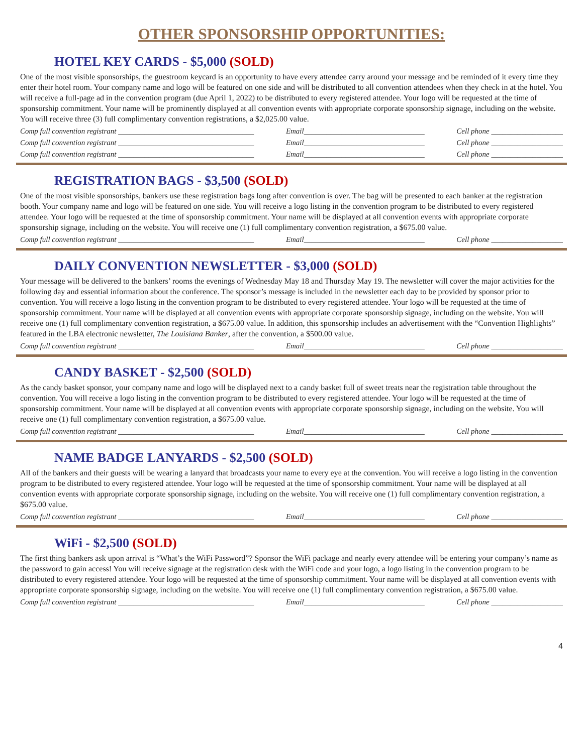OTHER SPONSORSHIP OPPORTUNITIES:
HOTEL KEY CARDS - $5,000 (SOLD)
One of the most visible sponsorships, the guestroom keycard is an opportunity to have every attendee carry around your message and be reminded of it every time they enter their hotel room. Your company name and logo will be featured on one side and will be distributed to all convention attendees when they check in at the hotel. You will receive a full-page ad in the convention program (due April 1, 2022) to be distributed to every registered attendee. Your logo will be requested at the time of sponsorship commitment. Your name will be prominently displayed at all convention events with appropriate corporate sponsorship signage, including on the website. You will receive three (3) full complimentary convention registrations, a $2,025.00 value.
Comp full convention registrant ____________________________________ Email________________________________ Cell phone ___________________
Comp full convention registrant ____________________________________ Email________________________________ Cell phone ___________________
Comp full convention registrant ____________________________________ Email________________________________ Cell phone ___________________
REGISTRATION BAGS - $3,500 (SOLD)
One of the most visible sponsorships, bankers use these registration bags long after convention is over. The bag will be presented to each banker at the registration booth. Your company name and logo will be featured on one side. You will receive a logo listing in the convention program to be distributed to every registered attendee. Your logo will be requested at the time of sponsorship commitment. Your name will be displayed at all convention events with appropriate corporate sponsorship signage, including on the website. You will receive one (1) full complimentary convention registration, a $675.00 value.
Comp full convention registrant ____________________________________ Email________________________________ Cell phone ___________________
DAILY CONVENTION NEWSLETTER - $3,000 (SOLD)
Your message will be delivered to the bankers’ rooms the evenings of Wednesday May 18 and Thursday May 19. The newsletter will cover the major activities for the following day and essential information about the conference. The sponsor’s message is included in the newsletter each day to be provided by sponsor prior to convention. You will receive a logo listing in the convention program to be distributed to every registered attendee. Your logo will be requested at the time of sponsorship commitment. Your name will be displayed at all convention events with appropriate corporate sponsorship signage, including on the website. You will receive one (1) full complimentary convention registration, a $675.00 value. In addition, this sponsorship includes an advertisement with the “Convention Highlights” featured in the LBA electronic newsletter, The Louisiana Banker, after the convention, a $500.00 value.
Comp full convention registrant ____________________________________ Email________________________________ Cell phone ___________________
CANDY BASKET - $2,500 (SOLD)
As the candy basket sponsor, your company name and logo will be displayed next to a candy basket full of sweet treats near the registration table throughout the convention. You will receive a logo listing in the convention program to be distributed to every registered attendee. Your logo will be requested at the time of sponsorship commitment. Your name will be displayed at all convention events with appropriate corporate sponsorship signage, including on the website. You will receive one (1) full complimentary convention registration, a $675.00 value.
Comp full convention registrant ____________________________________ Email________________________________ Cell phone ___________________
NAME BADGE LANYARDS - $2,500 (SOLD)
All of the bankers and their guests will be wearing a lanyard that broadcasts your name to every eye at the convention. You will receive a logo listing in the convention program to be distributed to every registered attendee. Your logo will be requested at the time of sponsorship commitment. Your name will be displayed at all convention events with appropriate corporate sponsorship signage, including on the website. You will receive one (1) full complimentary convention registration, a $675.00 value.
Comp full convention registrant ____________________________________ Email________________________________ Cell phone ___________________
WiFi - $2,500 (SOLD)
The first thing bankers ask upon arrival is “What’s the WiFi Password”? Sponsor the WiFi package and nearly every attendee will be entering your company’s name as the password to gain access! You will receive signage at the registration desk with the WiFi code and your logo, a logo listing in the convention program to be distributed to every registered attendee. Your logo will be requested at the time of sponsorship commitment. Your name will be displayed at all convention events with appropriate corporate sponsorship signage, including on the website. You will receive one (1) full complimentary convention registration, a $675.00 value.
Comp full convention registrant ____________________________________ Email________________________________ Cell phone ___________________
4